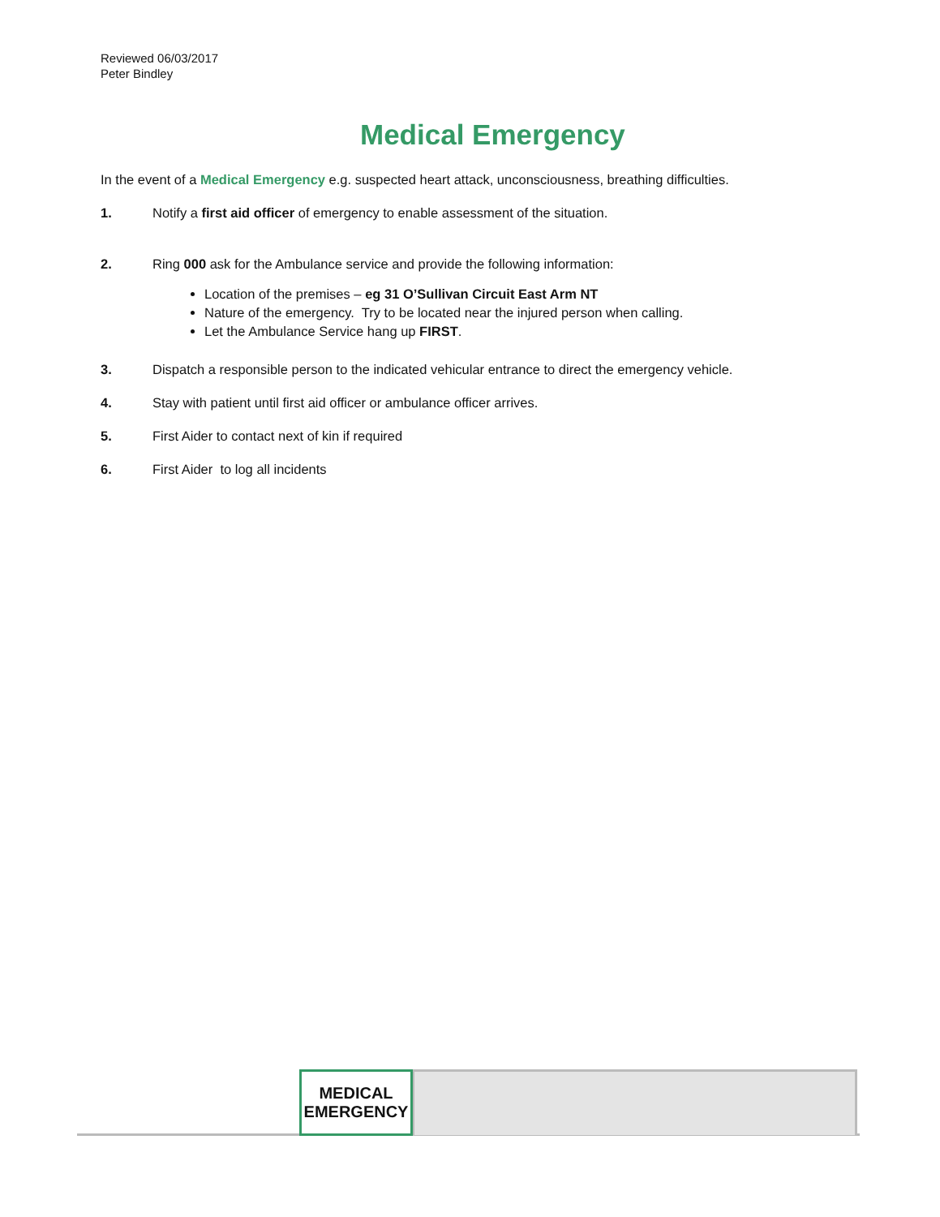Reviewed 06/03/2017
Peter Bindley
Medical Emergency
In the event of a Medical Emergency e.g. suspected heart attack, unconsciousness, breathing difficulties.
1. Notify a first aid officer of emergency to enable assessment of the situation.
2. Ring 000 ask for the Ambulance service and provide the following information:
Location of the premises – eg 31 O’Sullivan Circuit East Arm NT
Nature of the emergency. Try to be located near the injured person when calling.
Let the Ambulance Service hang up FIRST.
3. Dispatch a responsible person to the indicated vehicular entrance to direct the emergency vehicle.
4. Stay with patient until first aid officer or ambulance officer arrives.
5. First Aider to contact next of kin if required
6. First Aider to log all incidents
MEDICAL
EMERGENCY